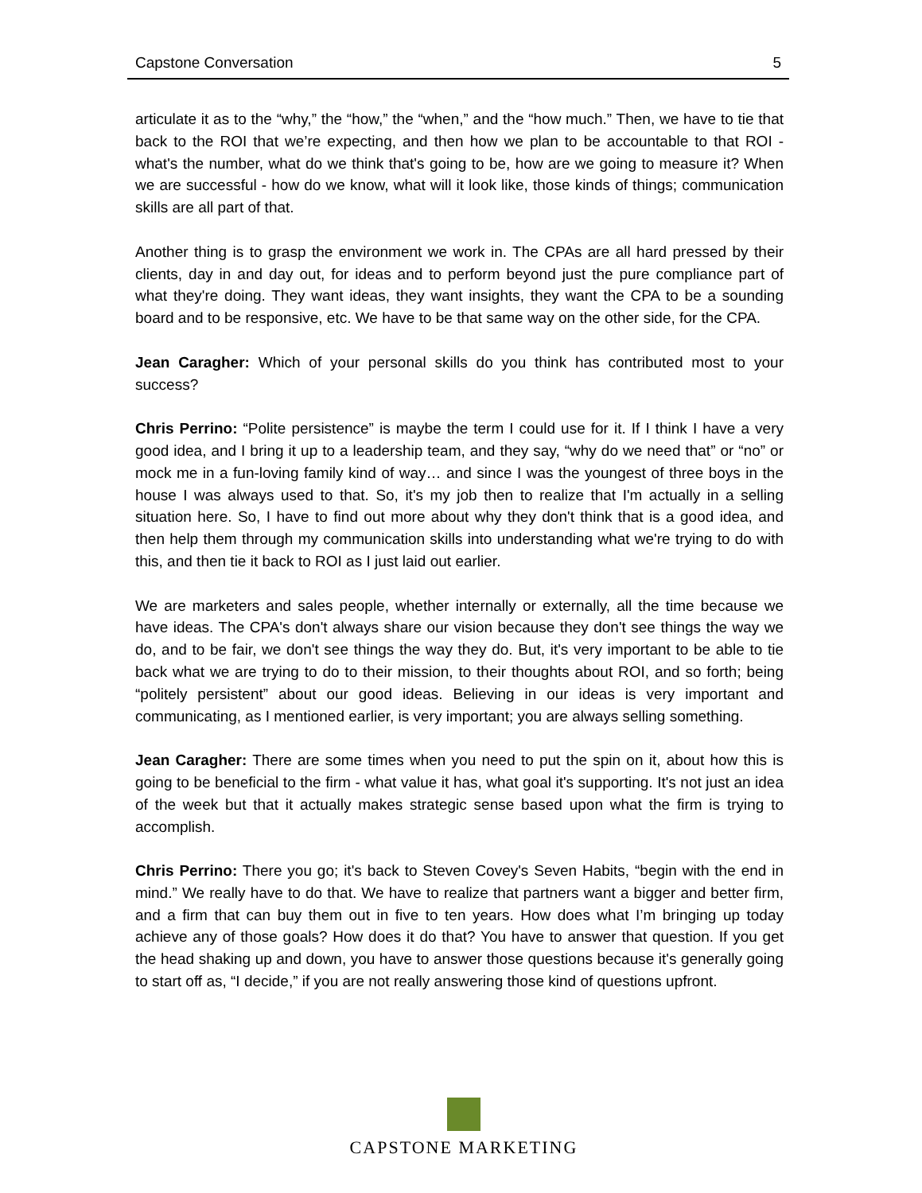Capstone Conversation 5
articulate it as to the “why,” the “how,” the “when,” and the “how much.” Then, we have to tie that back to the ROI that we’re expecting, and then how we plan to be accountable to that ROI - what's the number, what do we think that's going to be, how are we going to measure it? When we are successful - how do we know, what will it look like, those kinds of things; communication skills are all part of that.
Another thing is to grasp the environment we work in. The CPAs are all hard pressed by their clients, day in and day out, for ideas and to perform beyond just the pure compliance part of what they're doing. They want ideas, they want insights, they want the CPA to be a sounding board and to be responsive, etc. We have to be that same way on the other side, for the CPA.
Jean Caragher: Which of your personal skills do you think has contributed most to your success?
Chris Perrino: “Polite persistence” is maybe the term I could use for it. If I think I have a very good idea, and I bring it up to a leadership team, and they say, “why do we need that” or “no” or mock me in a fun-loving family kind of way… and since I was the youngest of three boys in the house I was always used to that. So, it's my job then to realize that I'm actually in a selling situation here. So, I have to find out more about why they don't think that is a good idea, and then help them through my communication skills into understanding what we're trying to do with this, and then tie it back to ROI as I just laid out earlier.
We are marketers and sales people, whether internally or externally, all the time because we have ideas. The CPA's don't always share our vision because they don't see things the way we do, and to be fair, we don't see things the way they do. But, it's very important to be able to tie back what we are trying to do to their mission, to their thoughts about ROI, and so forth; being “politely persistent” about our good ideas. Believing in our ideas is very important and communicating, as I mentioned earlier, is very important; you are always selling something.
Jean Caragher: There are some times when you need to put the spin on it, about how this is going to be beneficial to the firm - what value it has, what goal it's supporting. It's not just an idea of the week but that it actually makes strategic sense based upon what the firm is trying to accomplish.
Chris Perrino: There you go; it's back to Steven Covey's Seven Habits, “begin with the end in mind.” We really have to do that. We have to realize that partners want a bigger and better firm, and a firm that can buy them out in five to ten years. How does what I’m bringing up today achieve any of those goals? How does it do that? You have to answer that question. If you get the head shaking up and down, you have to answer those questions because it's generally going to start off as, “I decide,” if you are not really answering those kind of questions upfront.
CAPSTONE MARKETING